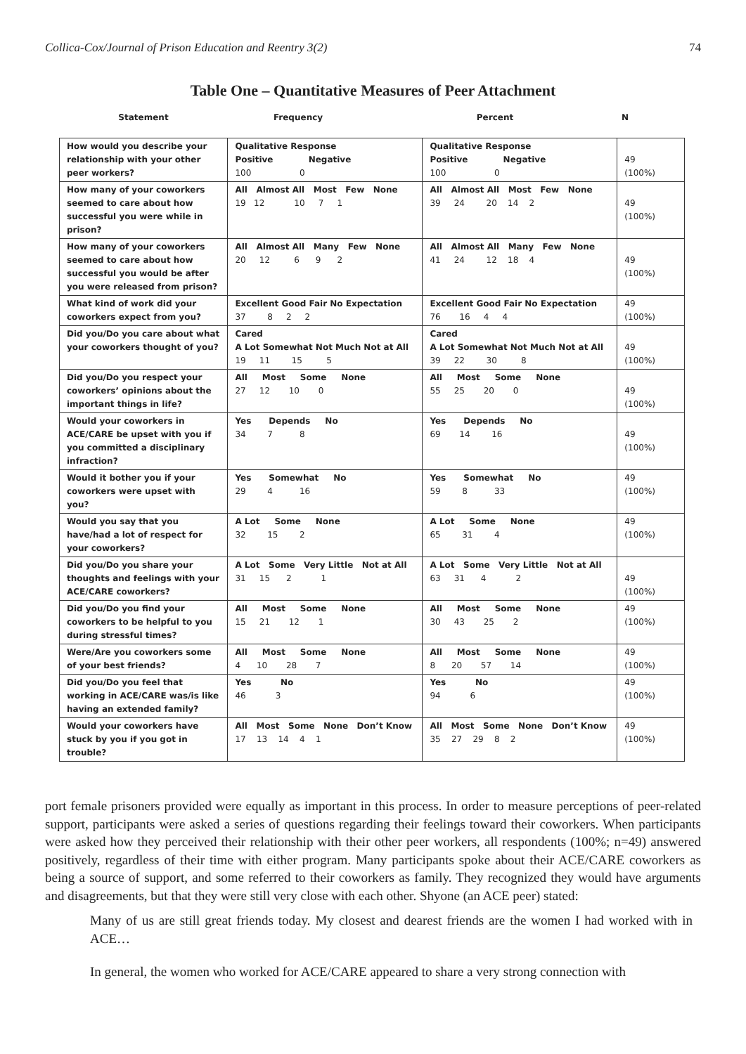Collica-Cox/Journal of Prison Education and Reentry 3(2) 74
Table One – Quantitative Measures of Peer Attachment
Statement Frequency Percent N
| How would you describe your relationship with your other peer workers? | Qualitative Response Positive Negative 100 0 | Qualitative Response Positive Negative 100 0 | 49 (100%) |
| How many of your coworkers seemed to care about how successful you were while in prison? | All Almost All Most Few None 19 12 10 7 1 | All Almost All Most Few None 39 24 20 14 2 | 49 (100%) |
| How many of your coworkers seemed to care about how successful you would be after you were released from prison? | All Almost All Many Few None 20 12 6 9 2 | All Almost All Many Few None 41 24 12 18 4 | 49 (100%) |
| What kind of work did your coworkers expect from you? | Excellent Good Fair No Expectation 37 8 2 2 | Excellent Good Fair No Expectation 76 16 4 4 | 49 (100%) |
| Did you/Do you care about what your coworkers thought of you? | Cared A Lot Somewhat Not Much Not at All 19 11 15 5 | Cared A Lot Somewhat Not Much Not at All 39 22 30 8 | 49 (100%) |
| Did you/Do you respect your coworkers’ opinions about the important things in life? | All Most Some None 27 12 10 0 | All Most Some None 55 25 20 0 | 49 (100%) |
| Would your coworkers in ACE/CARE be upset with you if you committed a disciplinary infraction? | Yes Depends No 34 7 8 | Yes Depends No 69 14 16 | 49 (100%) |
| Would it bother you if your coworkers were upset with you? | Yes Somewhat No 29 4 16 | Yes Somewhat No 59 8 33 | 49 (100%) |
| Would you say that you have/had a lot of respect for your coworkers? | A Lot Some None 32 15 2 | A Lot Some None 65 31 4 | 49 (100%) |
| Did you/Do you share your thoughts and feelings with your ACE/CARE coworkers? | A Lot Some Very Little Not at All 31 15 2 1 | A Lot Some Very Little Not at All 63 31 4 2 | 49 (100%) |
| Did you/Do you find your coworkers to be helpful to you during stressful times? | All Most Some None 15 21 12 1 | All Most Some None 30 43 25 2 | 49 (100%) |
| Were/Are you coworkers some of your best friends? | All Most Some None 4 10 28 7 | All Most Some None 8 20 57 14 | 49 (100%) |
| Did you/Do you feel that working in ACE/CARE was/is like having an extended family? | Yes No 46 3 | Yes No 94 6 | 49 (100%) |
| Would your coworkers have stuck by you if you got in trouble? | All Most Some None Don’t Know 17 13 14 4 1 | All Most Some None Don’t Know 35 27 29 8 2 | 49 (100%) |
port female prisoners provided were equally as important in this process. In order to measure perceptions of peer-related support, participants were asked a series of questions regarding their feelings toward their coworkers. When participants were asked how they perceived their relationship with their other peer workers, all respondents (100%; n=49) answered positively, regardless of their time with either program. Many participants spoke about their ACE/CARE coworkers as being a source of support, and some referred to their coworkers as family. They recognized they would have arguments and disagreements, but that they were still very close with each other. Shyone (an ACE peer) stated:
Many of us are still great friends today. My closest and dearest friends are the women I had worked with in ACE…
In general, the women who worked for ACE/CARE appeared to share a very strong connection with